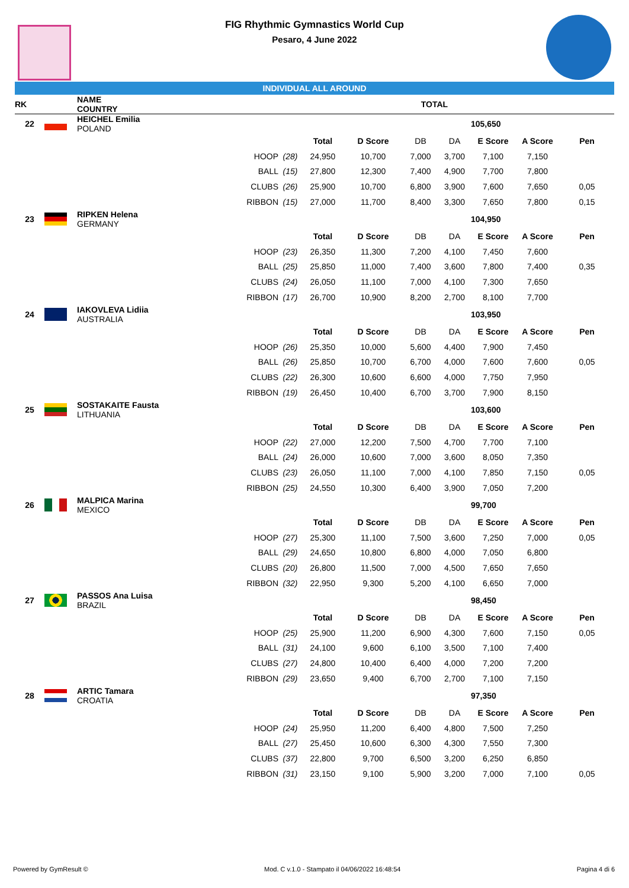FIG Rhythmic Gymnastics World Cup
Pesaro, 4 June 2022
INDIVIDUAL ALL AROUND
| RK | | NAME COUNTRY | | | | TOTAL | | | |
| --- | --- | --- | --- | --- | --- | --- | --- | --- | --- |
| 22 | | HEICHEL Emilia POLAND | | | | | | | 105,650 | | |
| | | | | | Total | D Score | DB | DA | E Score | A Score | Pen |
| | | | HOOP | (28) | 24,950 | 10,700 | 7,000 | 3,700 | 7,100 | 7,150 | |
| | | | BALL | (15) | 27,800 | 12,300 | 7,400 | 4,900 | 7,700 | 7,800 | |
| | | | CLUBS | (26) | 25,900 | 10,700 | 6,800 | 3,900 | 7,600 | 7,650 | 0,05 |
| | | | RIBBON | (15) | 27,000 | 11,700 | 8,400 | 3,300 | 7,650 | 7,800 | 0,15 |
| 23 | | RIPKEN Helena GERMANY | | | | | | | 104,950 | | |
| | | | | | Total | D Score | DB | DA | E Score | A Score | Pen |
| | | | HOOP | (23) | 26,350 | 11,300 | 7,200 | 4,100 | 7,450 | 7,600 | |
| | | | BALL | (25) | 25,850 | 11,000 | 7,400 | 3,600 | 7,800 | 7,400 | 0,35 |
| | | | CLUBS | (24) | 26,050 | 11,100 | 7,000 | 4,100 | 7,300 | 7,650 | |
| | | | RIBBON | (17) | 26,700 | 10,900 | 8,200 | 2,700 | 8,100 | 7,700 | |
| 24 | | IAKOVLEVA Lidiia AUSTRALIA | | | | | | | 103,950 | | |
| | | | | | Total | D Score | DB | DA | E Score | A Score | Pen |
| | | | HOOP | (26) | 25,350 | 10,000 | 5,600 | 4,400 | 7,900 | 7,450 | |
| | | | BALL | (26) | 25,850 | 10,700 | 6,700 | 4,000 | 7,600 | 7,600 | 0,05 |
| | | | CLUBS | (22) | 26,300 | 10,600 | 6,600 | 4,000 | 7,750 | 7,950 | |
| | | | RIBBON | (19) | 26,450 | 10,400 | 6,700 | 3,700 | 7,900 | 8,150 | |
| 25 | | SOSTAKAITE Fausta LITHUANIA | | | | | | | 103,600 | | |
| | | | | | Total | D Score | DB | DA | E Score | A Score | Pen |
| | | | HOOP | (22) | 27,000 | 12,200 | 7,500 | 4,700 | 7,700 | 7,100 | |
| | | | BALL | (24) | 26,000 | 10,600 | 7,000 | 3,600 | 8,050 | 7,350 | |
| | | | CLUBS | (23) | 26,050 | 11,100 | 7,000 | 4,100 | 7,850 | 7,150 | 0,05 |
| | | | RIBBON | (25) | 24,550 | 10,300 | 6,400 | 3,900 | 7,050 | 7,200 | |
| 26 | | MALPICA Marina MEXICO | | | | | | | 99,700 | | |
| | | | | | Total | D Score | DB | DA | E Score | A Score | Pen |
| | | | HOOP | (27) | 25,300 | 11,100 | 7,500 | 3,600 | 7,250 | 7,000 | 0,05 |
| | | | BALL | (29) | 24,650 | 10,800 | 6,800 | 4,000 | 7,050 | 6,800 | |
| | | | CLUBS | (20) | 26,800 | 11,500 | 7,000 | 4,500 | 7,650 | 7,650 | |
| | | | RIBBON | (32) | 22,950 | 9,300 | 5,200 | 4,100 | 6,650 | 7,000 | |
| 27 | | PASSOS Ana Luisa BRAZIL | | | | | | | 98,450 | | |
| | | | | | Total | D Score | DB | DA | E Score | A Score | Pen |
| | | | HOOP | (25) | 25,900 | 11,200 | 6,900 | 4,300 | 7,600 | 7,150 | 0,05 |
| | | | BALL | (31) | 24,100 | 9,600 | 6,100 | 3,500 | 7,100 | 7,400 | |
| | | | CLUBS | (27) | 24,800 | 10,400 | 6,400 | 4,000 | 7,200 | 7,200 | |
| | | | RIBBON | (29) | 23,650 | 9,400 | 6,700 | 2,700 | 7,100 | 7,150 | |
| 28 | | ARTIC Tamara CROATIA | | | | | | | 97,350 | | |
| | | | | | Total | D Score | DB | DA | E Score | A Score | Pen |
| | | | HOOP | (24) | 25,950 | 11,200 | 6,400 | 4,800 | 7,500 | 7,250 | |
| | | | BALL | (27) | 25,450 | 10,600 | 6,300 | 4,300 | 7,550 | 7,300 | |
| | | | CLUBS | (37) | 22,800 | 9,700 | 6,500 | 3,200 | 6,250 | 6,850 | |
| | | | RIBBON | (31) | 23,150 | 9,100 | 5,900 | 3,200 | 7,000 | 7,100 | 0,05 |
Powered by GymResult © Mod. C v.1.0 - Stampato il 04/06/2022 16:48:54 Pagina 4 di 6